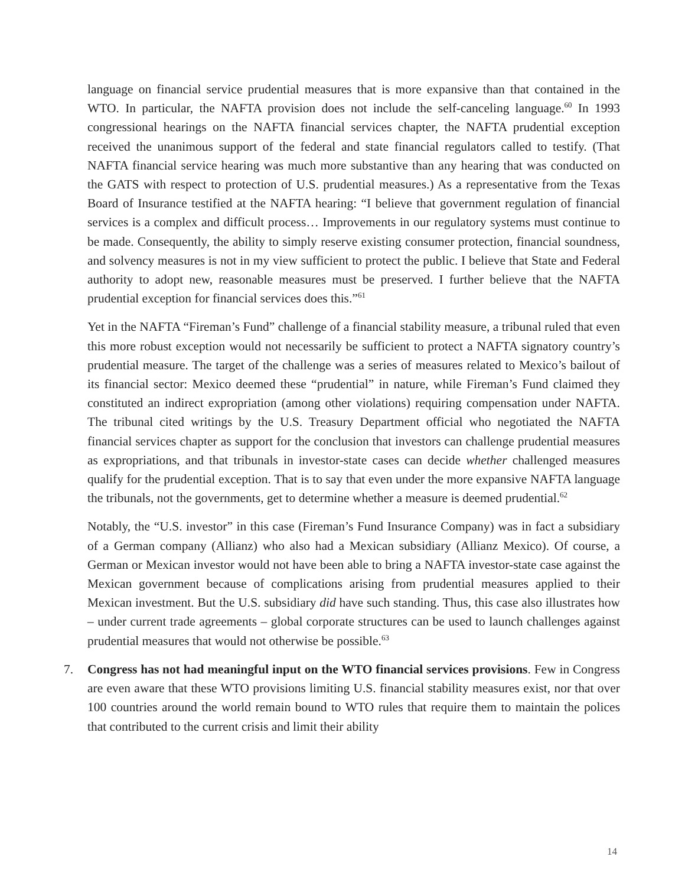language on financial service prudential measures that is more expansive than that contained in the WTO. In particular, the NAFTA provision does not include the self-canceling language.<sup>60</sup> In 1993 congressional hearings on the NAFTA financial services chapter, the NAFTA prudential exception received the unanimous support of the federal and state financial regulators called to testify. (That NAFTA financial service hearing was much more substantive than any hearing that was conducted on the GATS with respect to protection of U.S. prudential measures.) As a representative from the Texas Board of Insurance testified at the NAFTA hearing: “I believe that government regulation of financial services is a complex and difficult process… Improvements in our regulatory systems must continue to be made. Consequently, the ability to simply reserve existing consumer protection, financial soundness, and solvency measures is not in my view sufficient to protect the public. I believe that State and Federal authority to adopt new, reasonable measures must be preserved. I further believe that the NAFTA prudential exception for financial services does this.”<sup>61</sup>
Yet in the NAFTA “Fireman’s Fund” challenge of a financial stability measure, a tribunal ruled that even this more robust exception would not necessarily be sufficient to protect a NAFTA signatory country’s prudential measure. The target of the challenge was a series of measures related to Mexico’s bailout of its financial sector: Mexico deemed these “prudential” in nature, while Fireman’s Fund claimed they constituted an indirect expropriation (among other violations) requiring compensation under NAFTA. The tribunal cited writings by the U.S. Treasury Department official who negotiated the NAFTA financial services chapter as support for the conclusion that investors can challenge prudential measures as expropriations, and that tribunals in investor-state cases can decide whether challenged measures qualify for the prudential exception. That is to say that even under the more expansive NAFTA language the tribunals, not the governments, get to determine whether a measure is deemed prudential.<sup>62</sup>
Notably, the “U.S. investor” in this case (Fireman’s Fund Insurance Company) was in fact a subsidiary of a German company (Allianz) who also had a Mexican subsidiary (Allianz Mexico). Of course, a German or Mexican investor would not have been able to bring a NAFTA investor-state case against the Mexican government because of complications arising from prudential measures applied to their Mexican investment. But the U.S. subsidiary did have such standing. Thus, this case also illustrates how – under current trade agreements – global corporate structures can be used to launch challenges against prudential measures that would not otherwise be possible.<sup>63</sup>
7. Congress has not had meaningful input on the WTO financial services provisions. Few in Congress are even aware that these WTO provisions limiting U.S. financial stability measures exist, nor that over 100 countries around the world remain bound to WTO rules that require them to maintain the polices that contributed to the current crisis and limit their ability
14